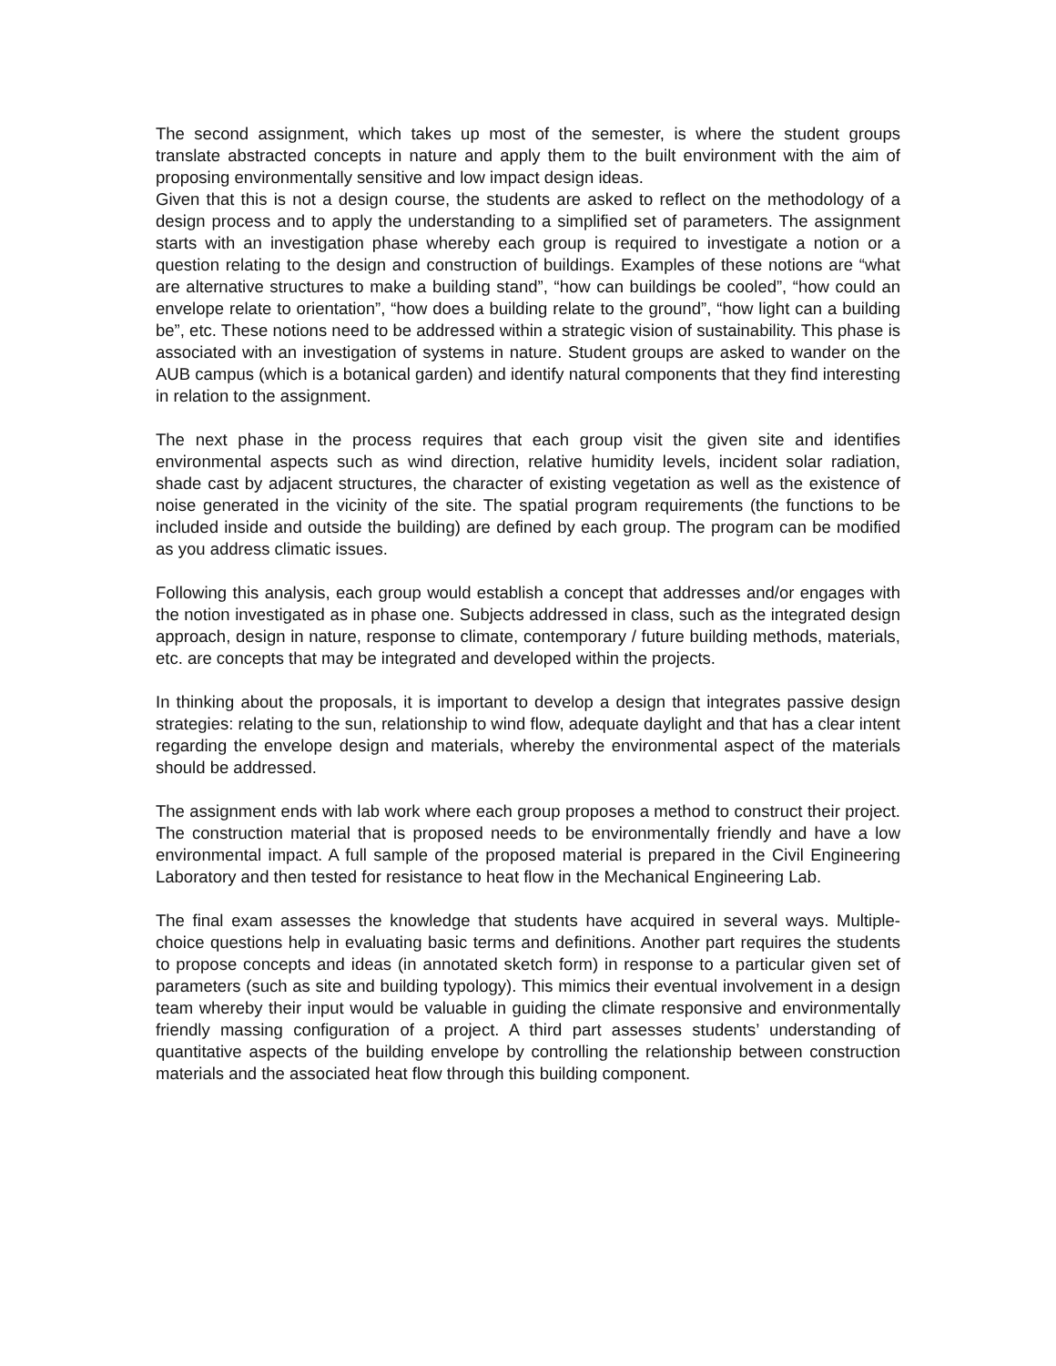The second assignment, which takes up most of the semester, is where the student groups translate abstracted concepts in nature and apply them to the built environment with the aim of proposing environmentally sensitive and low impact design ideas.
Given that this is not a design course, the students are asked to reflect on the methodology of a design process and to apply the understanding to a simplified set of parameters. The assignment starts with an investigation phase whereby each group is required to investigate a notion or a question relating to the design and construction of buildings. Examples of these notions are “what are alternative structures to make a building stand”, “how can buildings be cooled”, “how could an envelope relate to orientation”, “how does a building relate to the ground”, “how light can a building be”, etc. These notions need to be addressed within a strategic vision of sustainability. This phase is associated with an investigation of systems in nature. Student groups are asked to wander on the AUB campus (which is a botanical garden) and identify natural components that they find interesting in relation to the assignment.
The next phase in the process requires that each group visit the given site and identifies environmental aspects such as wind direction, relative humidity levels, incident solar radiation, shade cast by adjacent structures, the character of existing vegetation as well as the existence of noise generated in the vicinity of the site. The spatial program requirements (the functions to be included inside and outside the building) are defined by each group. The program can be modified as you address climatic issues.
Following this analysis, each group would establish a concept that addresses and/or engages with the notion investigated as in phase one. Subjects addressed in class, such as the integrated design approach, design in nature, response to climate, contemporary / future building methods, materials, etc. are concepts that may be integrated and developed within the projects.
In thinking about the proposals, it is important to develop a design that integrates passive design strategies: relating to the sun, relationship to wind flow, adequate daylight and that has a clear intent regarding the envelope design and materials, whereby the environmental aspect of the materials should be addressed.
The assignment ends with lab work where each group proposes a method to construct their project. The construction material that is proposed needs to be environmentally friendly and have a low environmental impact. A full sample of the proposed material is prepared in the Civil Engineering Laboratory and then tested for resistance to heat flow in the Mechanical Engineering Lab.
The final exam assesses the knowledge that students have acquired in several ways. Multiple-choice questions help in evaluating basic terms and definitions. Another part requires the students to propose concepts and ideas (in annotated sketch form) in response to a particular given set of parameters (such as site and building typology). This mimics their eventual involvement in a design team whereby their input would be valuable in guiding the climate responsive and environmentally friendly massing configuration of a project. A third part assesses students’ understanding of quantitative aspects of the building envelope by controlling the relationship between construction materials and the associated heat flow through this building component.